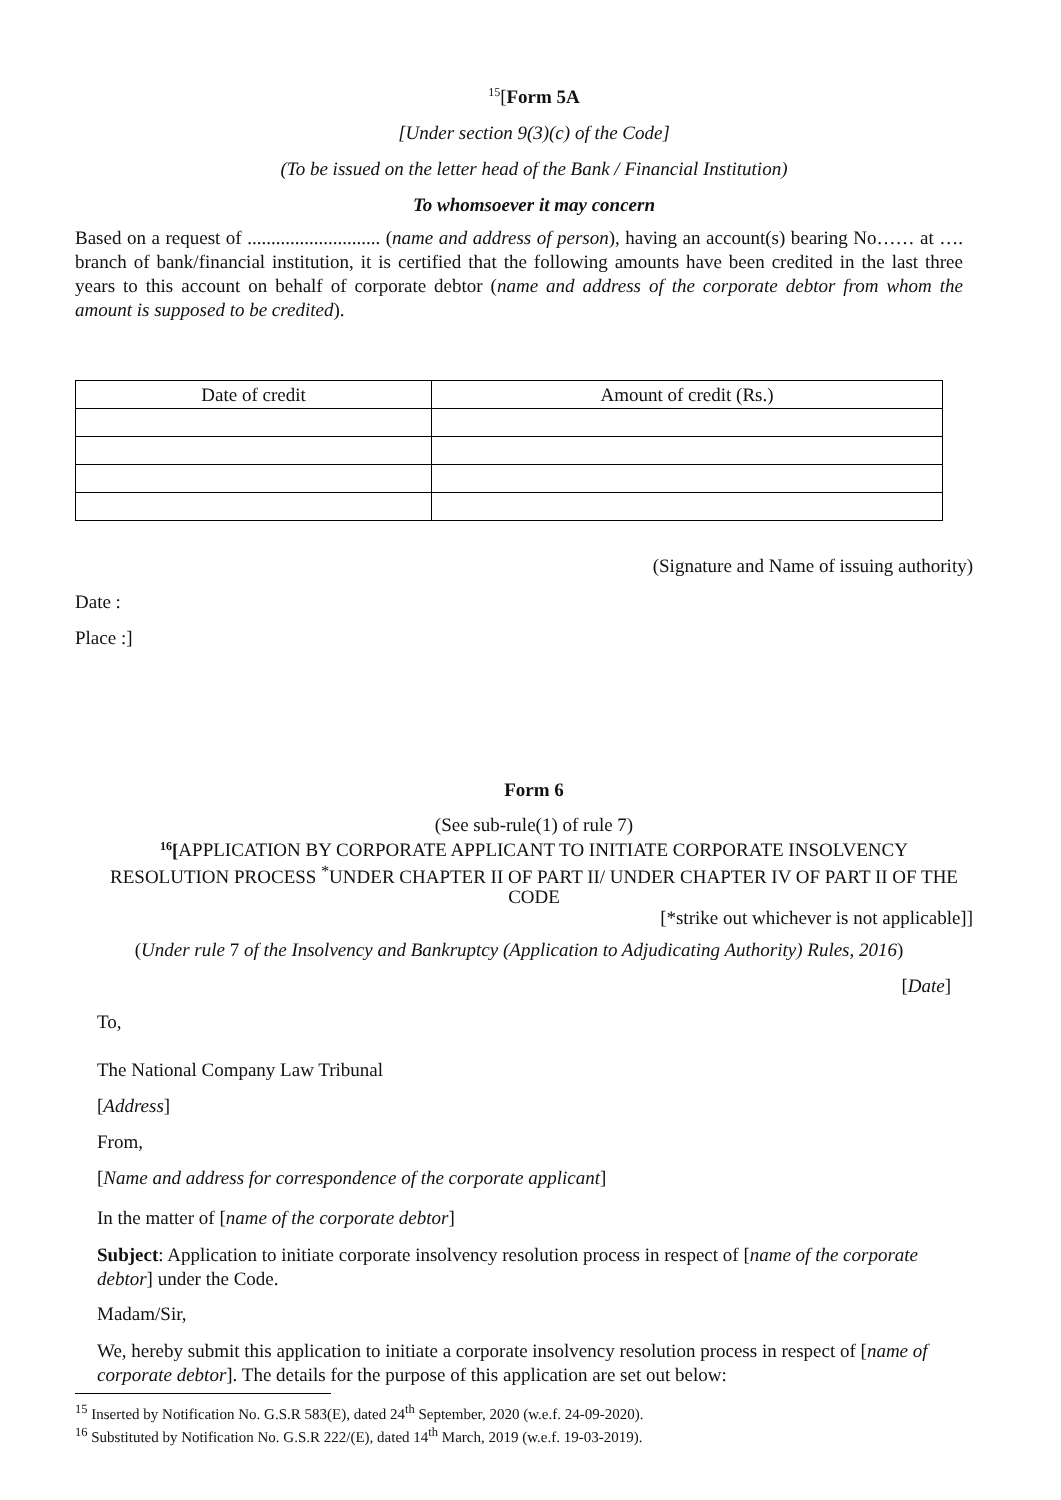<sup>15</sup> [Form 5A
[Under section 9(3)(c) of the Code]
(To be issued on the letter head of the Bank / Financial Institution)
To whomsoever it may concern
Based on a request of ............................ (name and address of person), having an account(s) bearing No…… at …. branch of bank/financial institution, it is certified that the following amounts have been credited in the last three years to this account on behalf of corporate debtor (name and address of the corporate debtor from whom the amount is supposed to be credited).
| Date of credit | Amount of credit (Rs.) |
(Signature and Name of issuing authority)
Date :
Place :]
Form 6
(See sub-rule(1) of rule 7)
<sup>16</sup> [APPLICATION BY CORPORATE APPLICANT TO INITIATE CORPORATE INSOLVENCY RESOLUTION PROCESS <sup>*</sup>UNDER CHAPTER II OF PART II/ UNDER CHAPTER IV OF PART II OF THE CODE
[*strike out whichever is not applicable]]
(Under rule 7 of the Insolvency and Bankruptcy (Application to Adjudicating Authority) Rules, 2016)
[Date]
To,
The National Company Law Tribunal
[Address]
From,
[Name and address for correspondence of the corporate applicant]
In the matter of [name of the corporate debtor]
Subject: Application to initiate corporate insolvency resolution process in respect of [name of the corporate debtor] under the Code.
Madam/Sir,
We, hereby submit this application to initiate a corporate insolvency resolution process in respect of [name of corporate debtor]. The details for the purpose of this application are set out below:
<sup>15</sup> Inserted by Notification No. G.S.R 583(E), dated 24<sup>th</sup> September, 2020 (w.e.f. 24-09-2020).
<sup>16</sup> Substituted by Notification No. G.S.R 222/(E), dated 14<sup>th</sup> March, 2019 (w.e.f. 19-03-2019).